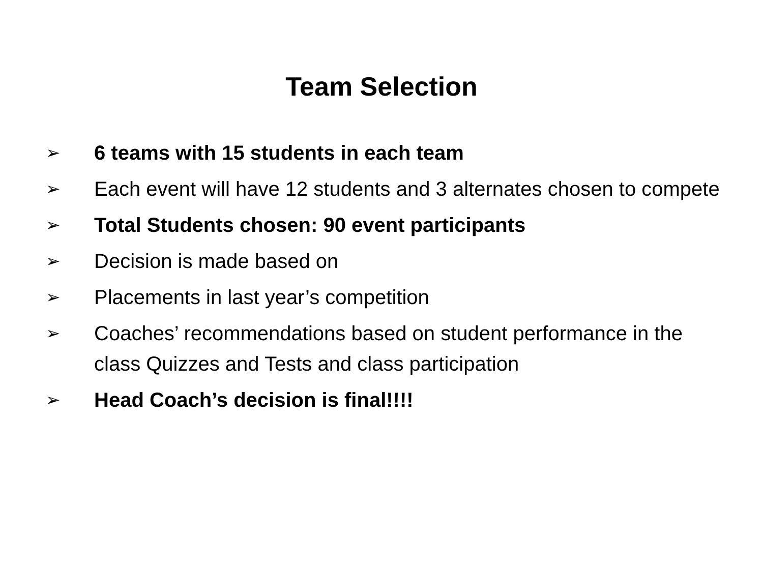Team Selection
➢ 6 teams with 15 students in each team
➢ Each event will have 12 students and 3 alternates chosen to compete
➢ Total Students chosen: 90 event participants
➢ Decision is made based on
➢ Placements in last year’s competition
➢ Coaches’ recommendations based on student performance in the class Quizzes and Tests and class participation
➢ Head Coach’s decision is final!!!!